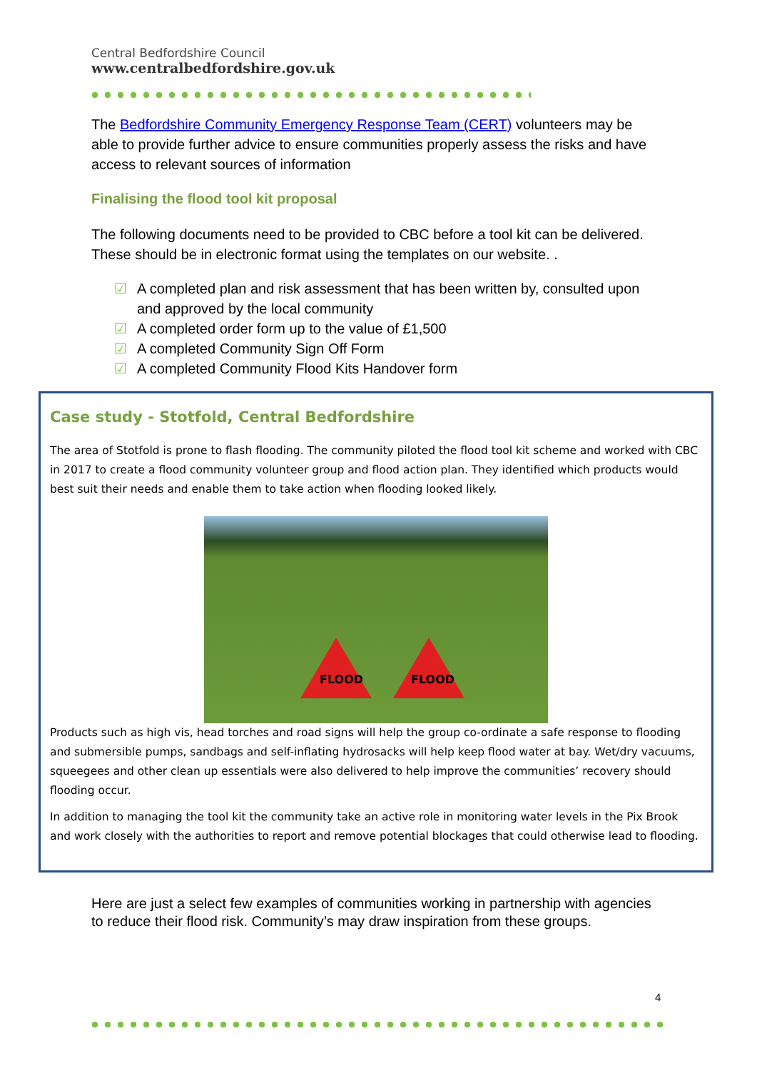Central Bedfordshire Council
www.centralbedfordshire.gov.uk
The Bedfordshire Community Emergency Response Team (CERT) volunteers may be able to provide further advice to ensure communities properly assess the risks and have access to relevant sources of information
Finalising the flood tool kit proposal
The following documents need to be provided to CBC before a tool kit can be delivered. These should be in electronic format using the templates on our website. .
☑ A completed plan and risk assessment that has been written by, consulted upon and approved by the local community
☑ A completed order form up to the value of £1,500
☑ A completed Community Sign Off Form
☑ A completed Community Flood Kits Handover form
Case study - Stotfold, Central Bedfordshire
The area of Stotfold is prone to flash flooding. The community piloted the flood tool kit scheme and worked with CBC in 2017 to create a flood community volunteer group and flood action plan. They identified which products would best suit their needs and enable them to take action when flooding looked likely.
FLOOD FLOOD
Products such as high vis, head torches and road signs will help the group co-ordinate a safe response to flooding and submersible pumps, sandbags and self-inflating hydrosacks will help keep flood water at bay. Wet/dry vacuums, squeegees and other clean up essentials were also delivered to help improve the communities’ recovery should flooding occur.
In addition to managing the tool kit the community take an active role in monitoring water levels in the Pix Brook and work closely with the authorities to report and remove potential blockages that could otherwise lead to flooding.
Here are just a select few examples of communities working in partnership with agencies to reduce their flood risk. Community’s may draw inspiration from these groups.
4